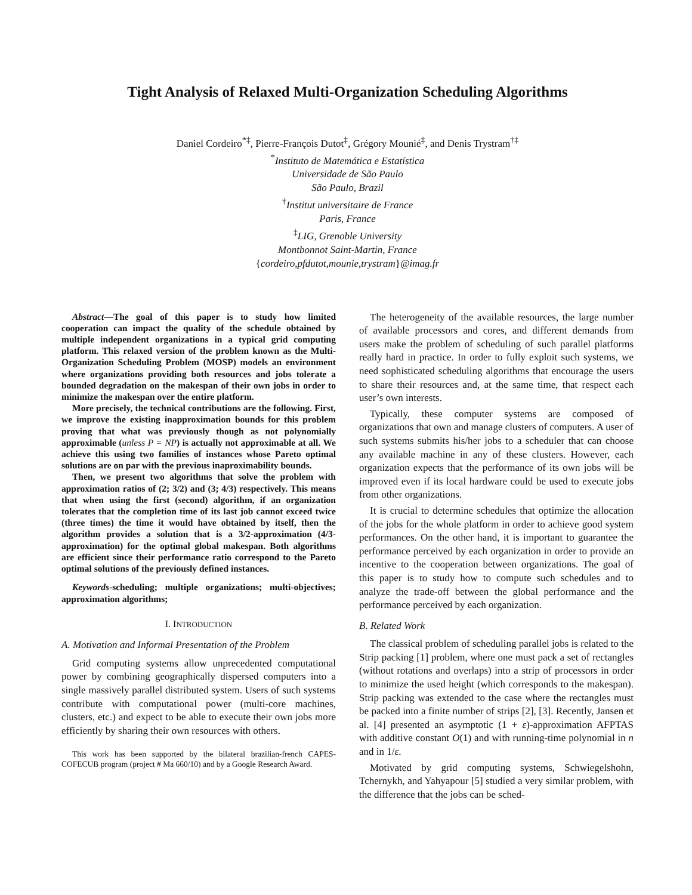Tight Analysis of Relaxed Multi-Organization Scheduling Algorithms
Daniel Cordeiro<sup>*‡</sup>, Pierre-François Dutot<sup>‡</sup>, Grégory Mounié<sup>‡</sup>, and Denis Trystram<sup>†‡</sup>
<sup>*</sup> Instituto de Matemática e Estatística
Universidade de São Paulo
São Paulo, Brazil
<sup>†</sup> Institut universitaire de France
Paris, France
<sup>‡</sup> LIG, Grenoble University
Montbonnot Saint-Martin, France
{cordeiro,pfdutot,mounie,trystram}@imag.fr
Abstract—The goal of this paper is to study how limited cooperation can impact the quality of the schedule obtained by multiple independent organizations in a typical grid computing platform. This relaxed version of the problem known as the Multi-Organization Scheduling Problem (MOSP) models an environment where organizations providing both resources and jobs tolerate a bounded degradation on the makespan of their own jobs in order to minimize the makespan over the entire platform.
More precisely, the technical contributions are the following. First, we improve the existing inapproximation bounds for this problem proving that what was previously though as not polynomially approximable (unless P = NP) is actually not approximable at all. We achieve this using two families of instances whose Pareto optimal solutions are on par with the previous inaproximability bounds.
Then, we present two algorithms that solve the problem with approximation ratios of (2; 3/2) and (3; 4/3) respectively. This means that when using the first (second) algorithm, if an organization tolerates that the completion time of its last job cannot exceed twice (three times) the time it would have obtained by itself, then the algorithm provides a solution that is a 3/2-approximation (4/3-approximation) for the optimal global makespan. Both algorithms are efficient since their performance ratio correspond to the Pareto optimal solutions of the previously defined instances.
Keywords-scheduling; multiple organizations; multi-objectives; approximation algorithms;
I. INTRODUCTION
A. Motivation and Informal Presentation of the Problem
Grid computing systems allow unprecedented computational power by combining geographically dispersed computers into a single massively parallel distributed system. Users of such systems contribute with computational power (multi-core machines, clusters, etc.) and expect to be able to execute their own jobs more efficiently by sharing their own resources with others.
This work has been supported by the bilateral brazilian-french CAPES-COFECUB program (project # Ma 660/10) and by a Google Research Award.
The heterogeneity of the available resources, the large number of available processors and cores, and different demands from users make the problem of scheduling of such parallel platforms really hard in practice. In order to fully exploit such systems, we need sophisticated scheduling algorithms that encourage the users to share their resources and, at the same time, that respect each user’s own interests.
Typically, these computer systems are composed of organizations that own and manage clusters of computers. A user of such systems submits his/her jobs to a scheduler that can choose any available machine in any of these clusters. However, each organization expects that the performance of its own jobs will be improved even if its local hardware could be used to execute jobs from other organizations.
It is crucial to determine schedules that optimize the allocation of the jobs for the whole platform in order to achieve good system performances. On the other hand, it is important to guarantee the performance perceived by each organization in order to provide an incentive to the cooperation between organizations. The goal of this paper is to study how to compute such schedules and to analyze the trade-off between the global performance and the performance perceived by each organization.
B. Related Work
The classical problem of scheduling parallel jobs is related to the Strip packing [1] problem, where one must pack a set of rectangles (without rotations and overlaps) into a strip of processors in order to minimize the used height (which corresponds to the makespan). Strip packing was extended to the case where the rectangles must be packed into a finite number of strips [2], [3]. Recently, Jansen et al. [4] presented an asymptotic (1 + ε)-approximation AFPTAS with additive constant O(1) and with running-time polynomial in n and in 1/ε.
Motivated by grid computing systems, Schwiegelshohn, Tchernykh, and Yahyapour [5] studied a very similar problem, with the difference that the jobs can be sched-